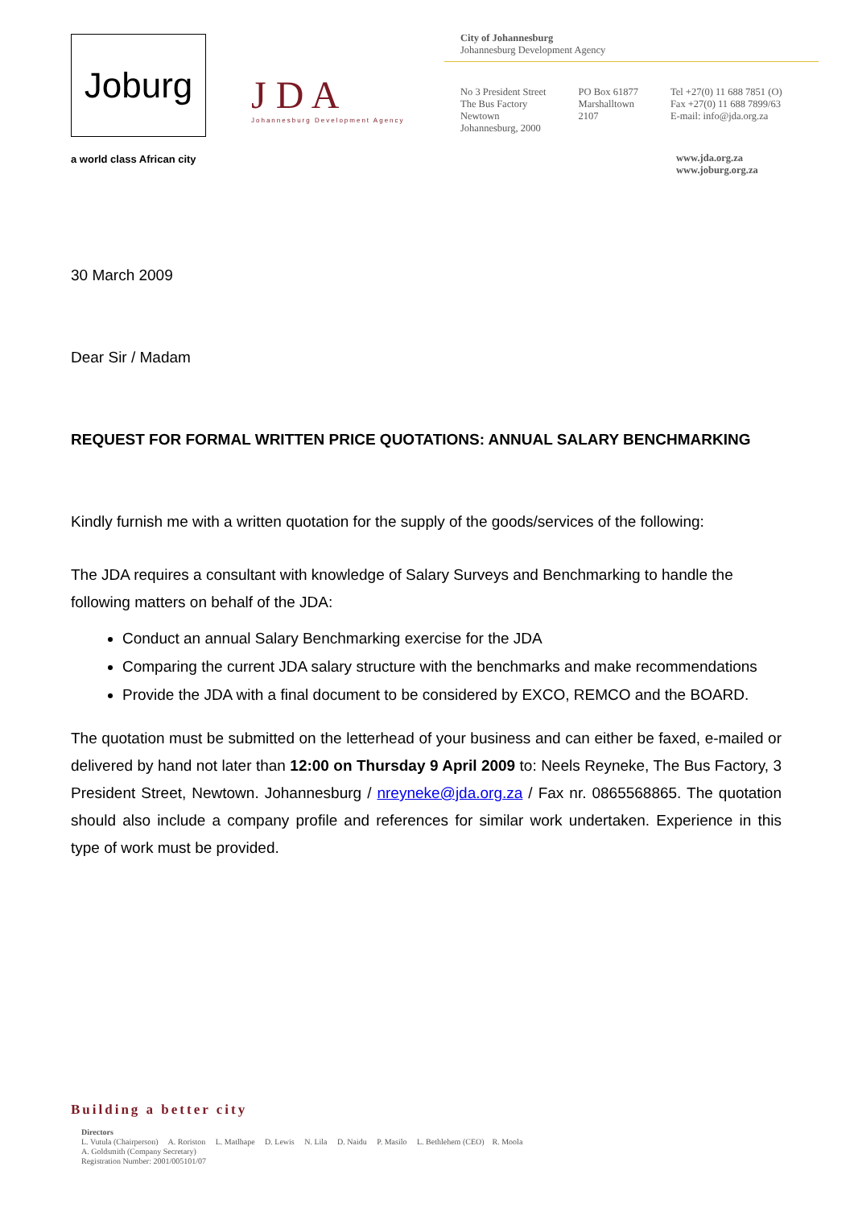Joburg
a world class African city
J D A
Johannesburg Development Agency
City of Johannesburg
Johannesburg Development Agency
No 3 President Street
The Bus Factory
Newtown
Johannesburg, 2000
PO Box 61877
Marshalltown
2107
Tel +27(0) 11 688 7851 (O)
Fax +27(0) 11 688 7899/63
E-mail: info@jda.org.za
www.jda.org.za
www.joburg.org.za
30 March 2009
Dear Sir / Madam
REQUEST FOR FORMAL WRITTEN PRICE QUOTATIONS: ANNUAL SALARY BENCHMARKING
Kindly furnish me with a written quotation for the supply of the goods/services of the following:
The JDA requires a consultant with knowledge of Salary Surveys and Benchmarking to handle the following matters on behalf of the JDA:
Conduct an annual Salary Benchmarking exercise for the JDA
Comparing the current JDA salary structure with the benchmarks and make recommendations
Provide the JDA with a final document to be considered by EXCO, REMCO and the BOARD.
The quotation must be submitted on the letterhead of your business and can either be faxed, e-mailed or delivered by hand not later than 12:00 on Thursday 9 April 2009 to: Neels Reyneke, The Bus Factory, 3 President Street, Newtown. Johannesburg / nreyneke@jda.org.za / Fax nr. 0865568865. The quotation should also include a company profile and references for similar work undertaken. Experience in this type of work must be provided.
Building a better city
Directors
L. Vutula (Chairperson) A. Roriston L. Matlhape D. Lewis N. Lila D. Naidu P. Masilo L. Bethlehem (CEO) R. Moola
A. Goldsmith (Company Secretary)
Registration Number: 2001/005101/07